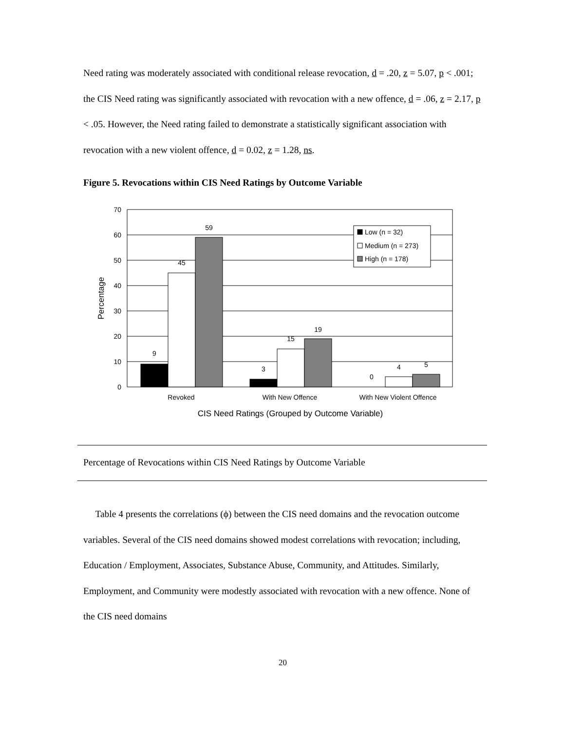Need rating was moderately associated with conditional release revocation, d = .20, z = 5.07, p < .001; the CIS Need rating was significantly associated with revocation with a new offence, d = .06, z = 2.17, p < .05. However, the Need rating failed to demonstrate a statistically significant association with revocation with a new violent offence, d = 0.02, z = 1.28, ns.
Figure 5. Revocations within CIS Need Ratings by Outcome Variable
70
60
50
40
30
20
10
0
9
45
59
3
15
19
0
4
5
Revoked
With New Offence
With New Violent Offence
CIS Need Ratings (Grouped by Outcome Variable)
Percentage
Low (n = 32)
Medium (n = 273)
High (n = 178)
Percentage of Revocations within CIS Need Ratings by Outcome Variable
Table 4 presents the correlations (ϕ) between the CIS need domains and the revocation outcome variables. Several of the CIS need domains showed modest correlations with revocation; including, Education / Employment, Associates, Substance Abuse, Community, and Attitudes. Similarly, Employment, and Community were modestly associated with revocation with a new offence. None of the CIS need domains
20